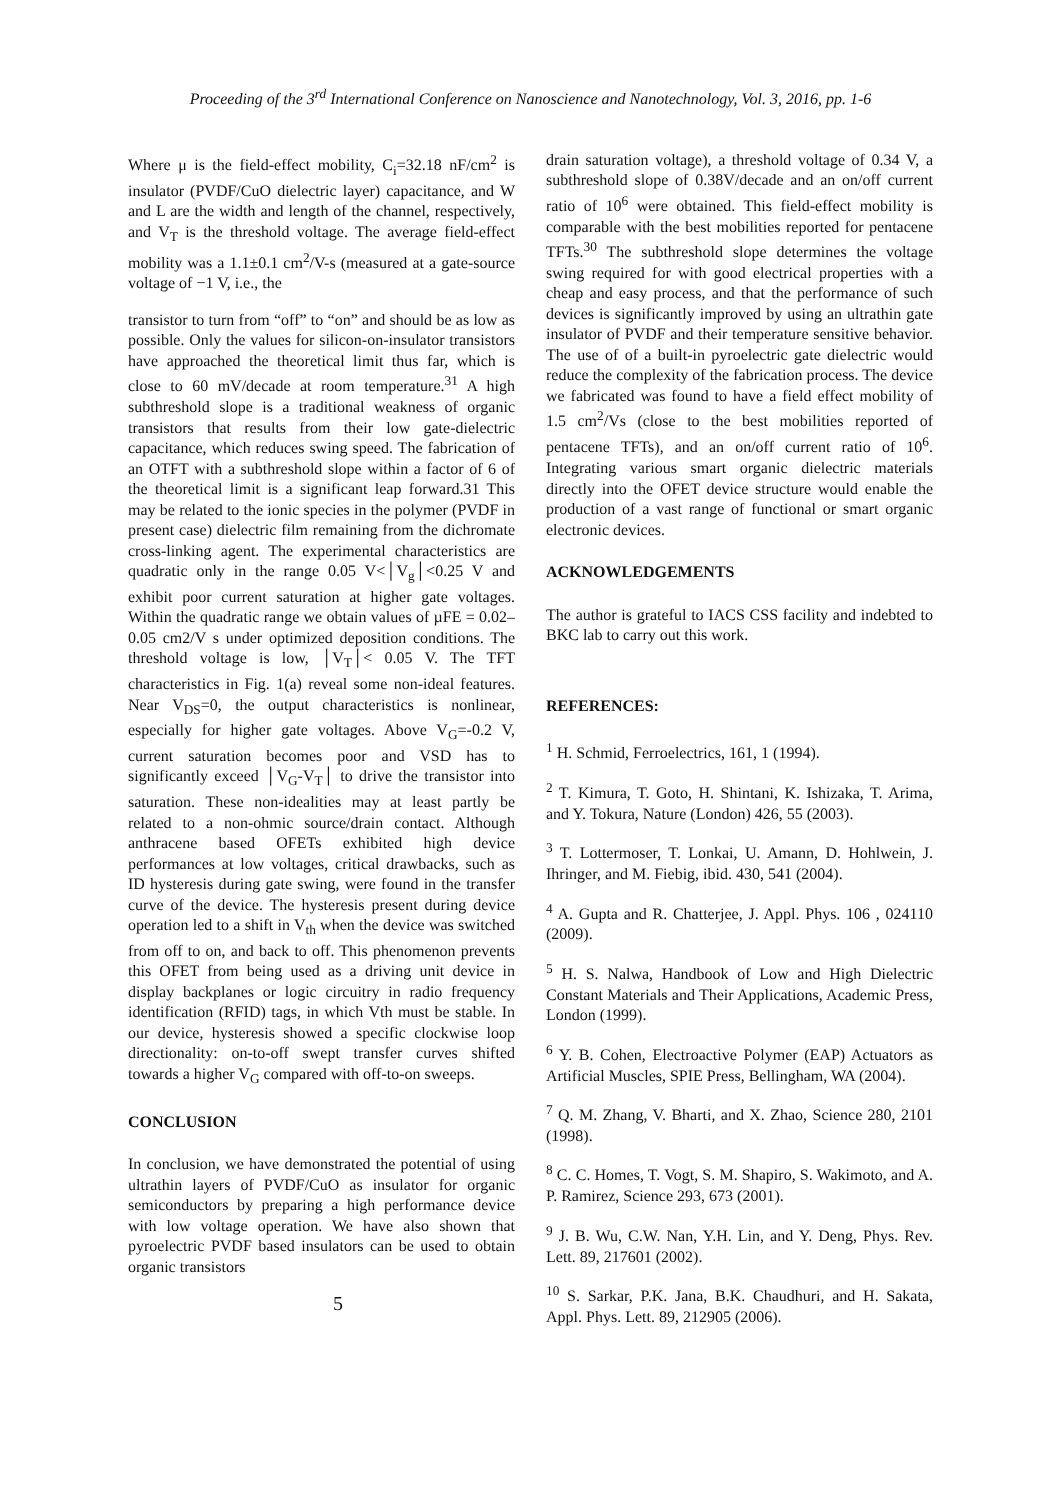Proceeding of the 3<sup>rd</sup> International Conference on Nanoscience and Nanotechnology, Vol. 3, 2016, pp. 1-6
Where μ is the field-effect mobility, C<sub>i</sub>=32.18 nF/cm<sup>2</sup> is insulator (PVDF/CuO dielectric layer) capacitance, and W and L are the width and length of the channel, respectively, and V<sub>T</sub> is the threshold voltage. The average field-effect mobility was a 1.1±0.1 cm<sup>2</sup>/V-s (measured at a gate-source voltage of −1 V, i.e., the
transistor to turn from “off” to “on” and should be as low as possible. Only the values for silicon-on-insulator transistors have approached the theoretical limit thus far, which is close to 60 mV/decade at room temperature.<sup>31</sup> A high subthreshold slope is a traditional weakness of organic transistors that results from their low gate-dielectric capacitance, which reduces swing speed. The fabrication of an OTFT with a subthreshold slope within a factor of 6 of the theoretical limit is a significant leap forward.31 This may be related to the ionic species in the polymer (PVDF in present case) dielectric film remaining from the dichromate cross-linking agent. The experimental characteristics are quadratic only in the range 0.05 V<│V<sub>g</sub>│<0.25 V and exhibit poor current saturation at higher gate voltages. Within the quadratic range we obtain values of µFE = 0.02–0.05 cm2/V s under optimized deposition conditions. The threshold voltage is low, │V<sub>T</sub>│< 0.05 V. The TFT characteristics in Fig. 1(a) reveal some non-ideal features. Near V<sub>DS</sub>=0, the output characteristics is nonlinear, especially for higher gate voltages. Above V<sub>G</sub>=-0.2 V, current saturation becomes poor and VSD has to significantly exceed │V<sub>G</sub>-V<sub>T</sub>│ to drive the transistor into saturation. These non-idealities may at least partly be related to a non-ohmic source/drain contact. Although anthracene based OFETs exhibited high device performances at low voltages, critical drawbacks, such as ID hysteresis during gate swing, were found in the transfer curve of the device. The hysteresis present during device operation led to a shift in V<sub>th</sub> when the device was switched from off to on, and back to off. This phenomenon prevents this OFET from being used as a driving unit device in display backplanes or logic circuitry in radio frequency identification (RFID) tags, in which Vth must be stable. In our device, hysteresis showed a specific clockwise loop directionality: on-to-off swept transfer curves shifted towards a higher V<sub>G</sub> compared with off-to-on sweeps.
CONCLUSION
In conclusion, we have demonstrated the potential of using ultrathin layers of PVDF/CuO as insulator for organic semiconductors by preparing a high performance device with low voltage operation. We have also shown that pyroelectric PVDF based insulators can be used to obtain organic transistors
5
drain saturation voltage), a threshold voltage of 0.34 V, a subthreshold slope of 0.38V/decade and an on/off current ratio of 10<sup>6</sup> were obtained. This field-effect mobility is comparable with the best mobilities reported for pentacene TFTs.<sup>30</sup> The subthreshold slope determines the voltage swing required for with good electrical properties with a cheap and easy process, and that the performance of such devices is significantly improved by using an ultrathin gate insulator of PVDF and their temperature sensitive behavior. The use of of a built-in pyroelectric gate dielectric would reduce the complexity of the fabrication process. The device we fabricated was found to have a field effect mobility of 1.5 cm<sup>2</sup>/Vs (close to the best mobilities reported of pentacene TFTs), and an on/off current ratio of 10<sup>6</sup>. Integrating various smart organic dielectric materials directly into the OFET device structure would enable the production of a vast range of functional or smart organic electronic devices.
ACKNOWLEDGEMENTS
The author is grateful to IACS CSS facility and indebted to BKC lab to carry out this work.
REFERENCES:
<sup>1</sup> H. Schmid, Ferroelectrics, 161, 1 (1994).
<sup>2</sup> T. Kimura, T. Goto, H. Shintani, K. Ishizaka, T. Arima, and Y. Tokura, Nature (London) 426, 55 (2003).
<sup>3</sup> T. Lottermoser, T. Lonkai, U. Amann, D. Hohlwein, J. Ihringer, and M. Fiebig, ibid. 430, 541 (2004).
<sup>4</sup> A. Gupta and R. Chatterjee, J. Appl. Phys. 106 , 024110 (2009).
<sup>5</sup> H. S. Nalwa, Handbook of Low and High Dielectric Constant Materials and Their Applications, Academic Press, London (1999).
<sup>6</sup> Y. B. Cohen, Electroactive Polymer (EAP) Actuators as Artificial Muscles, SPIE Press, Bellingham, WA (2004).
<sup>7</sup> Q. M. Zhang, V. Bharti, and X. Zhao, Science 280, 2101 (1998).
<sup>8</sup> C. C. Homes, T. Vogt, S. M. Shapiro, S. Wakimoto, and A. P. Ramirez, Science 293, 673 (2001).
<sup>9</sup> J. B. Wu, C.W. Nan, Y.H. Lin, and Y. Deng, Phys. Rev. Lett. 89, 217601 (2002).
<sup>10</sup> S. Sarkar, P.K. Jana, B.K. Chaudhuri, and H. Sakata, Appl. Phys. Lett. 89, 212905 (2006).